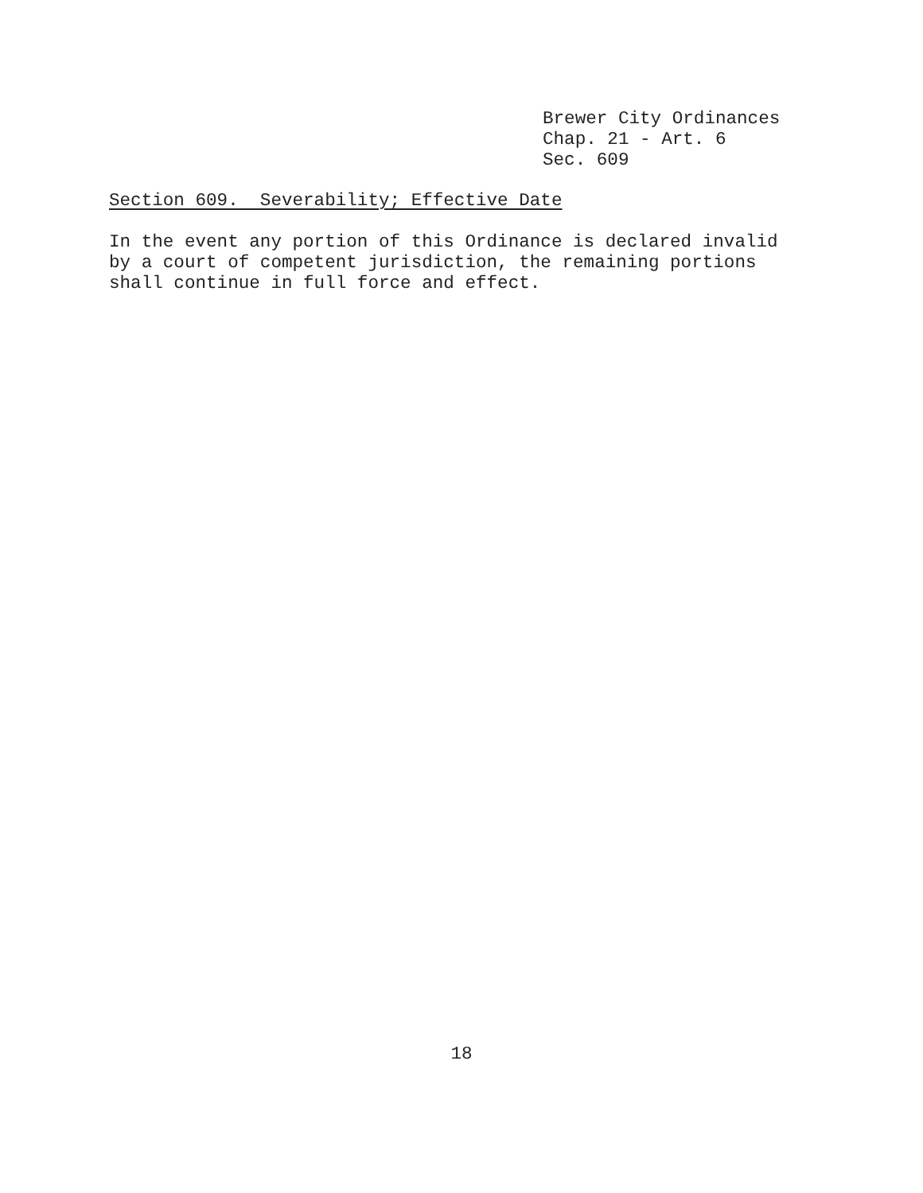Brewer City Ordinances
Chap. 21 - Art. 6
Sec. 609
Section 609. Severability; Effective Date
In the event any portion of this Ordinance is declared invalid
by a court of competent jurisdiction, the remaining portions
shall continue in full force and effect.
18